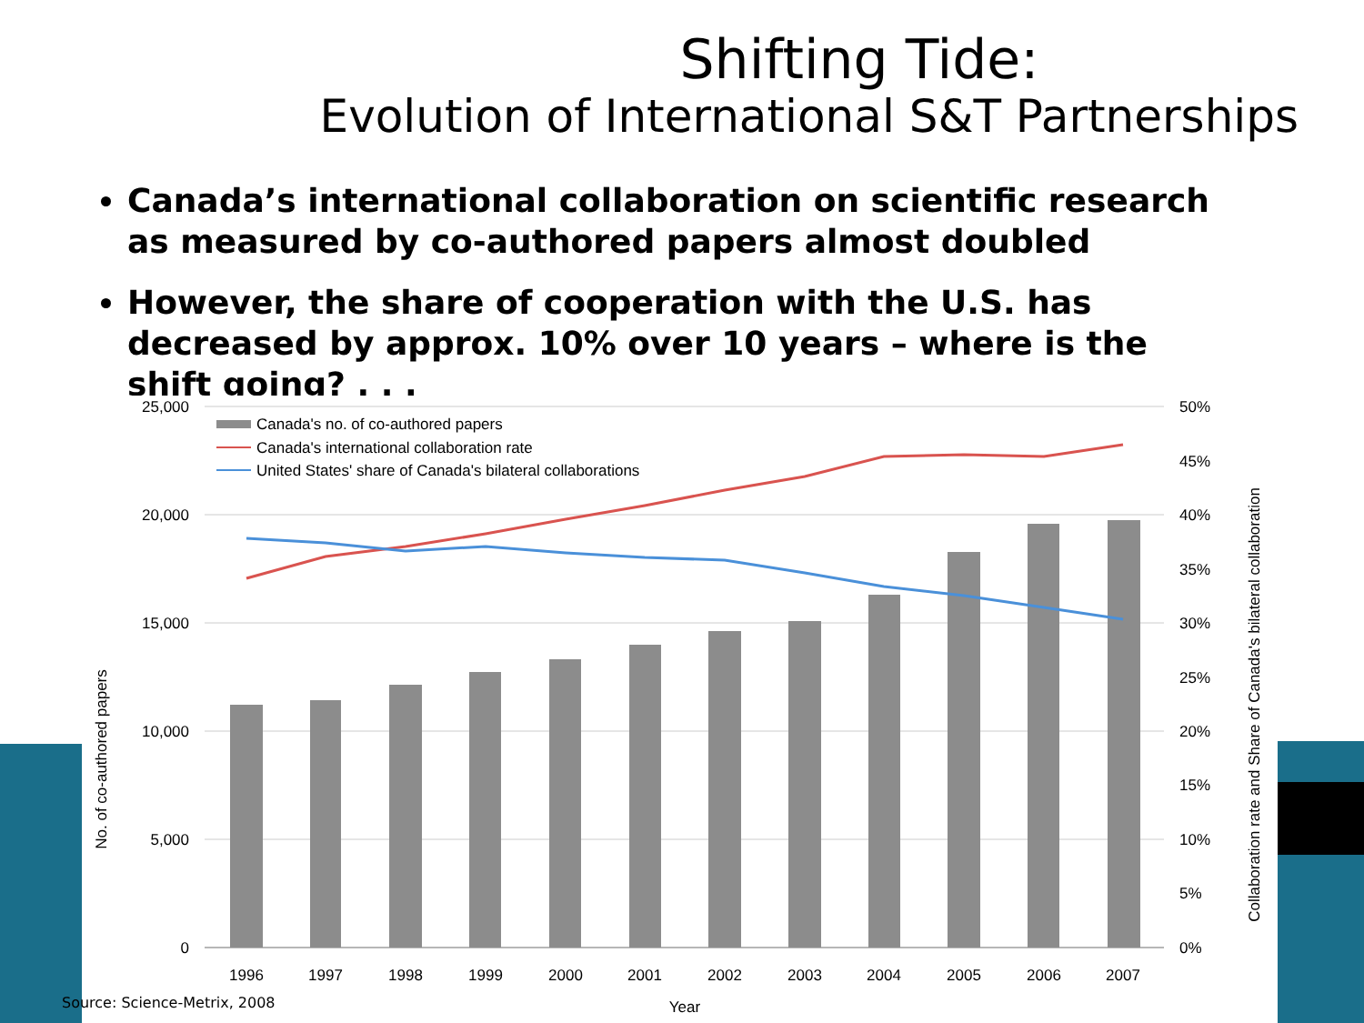Shifting Tide:
Evolution of International S&T Partnerships
Canada’s international collaboration on scientific research as measured by co-authored papers almost doubled
However, the share of cooperation with the U.S. has decreased by approx. 10% over 10 years – where is the shift going? . . .
Canada's no. of co-authored papers
Canada's international collaboration rate
United States' share of Canada's bilateral collaborations
25,000
20,000
15,000
10,000
5,000
0
50%
45%
40%
35%
30%
25%
20%
15%
10%
5%
0%
1996
1997
1998
1999
2000
2001
2002
2003
2004
2005
2006
2007
Year
No. of co-authored papers
Collaboration rate and Share of Canada's bilateral collaboration
Source: Science-Metrix, 2008